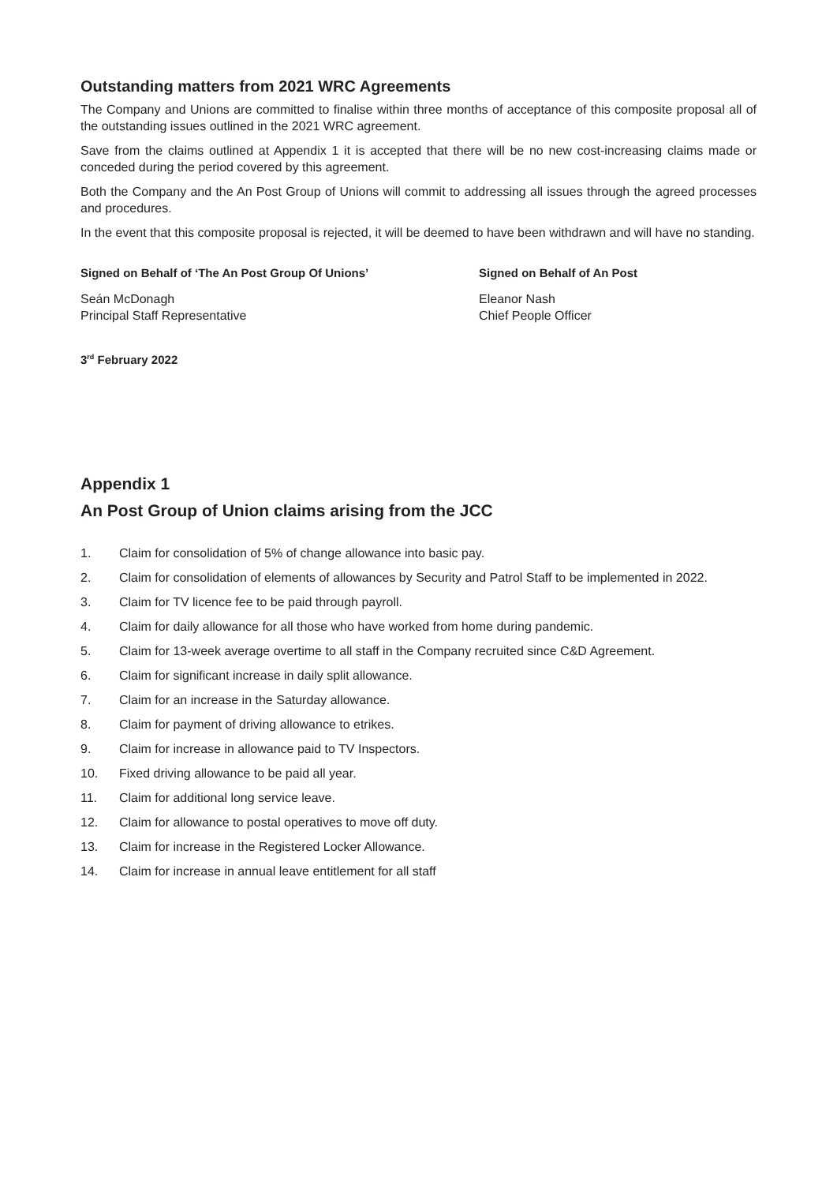Outstanding matters from 2021 WRC Agreements
The Company and Unions are committed to finalise within three months of acceptance of this composite proposal all of the outstanding issues outlined in the 2021 WRC agreement.
Save from the claims outlined at Appendix 1 it is accepted that there will be no new cost-increasing claims made or conceded during the period covered by this agreement.
Both the Company and the An Post Group of Unions will commit to addressing all issues through the agreed processes and procedures.
In the event that this composite proposal is rejected, it will be deemed to have been withdrawn and will have no standing.
Signed on Behalf of ‘The An Post Group Of Unions’
Seán McDonagh
Principal Staff Representative
Signed on Behalf of An Post
Eleanor Nash
Chief People Officer
3<sup>rd</sup> February 2022
Appendix 1
An Post Group of Union claims arising from the JCC
1. Claim for consolidation of 5% of change allowance into basic pay.
2. Claim for consolidation of elements of allowances by Security and Patrol Staff to be implemented in 2022.
3. Claim for TV licence fee to be paid through payroll.
4. Claim for daily allowance for all those who have worked from home during pandemic.
5. Claim for 13-week average overtime to all staff in the Company recruited since C&D Agreement.
6. Claim for significant increase in daily split allowance.
7. Claim for an increase in the Saturday allowance.
8. Claim for payment of driving allowance to etrikes.
9. Claim for increase in allowance paid to TV Inspectors.
10. Fixed driving allowance to be paid all year.
11. Claim for additional long service leave.
12. Claim for allowance to postal operatives to move off duty.
13. Claim for increase in the Registered Locker Allowance.
14. Claim for increase in annual leave entitlement for all staff